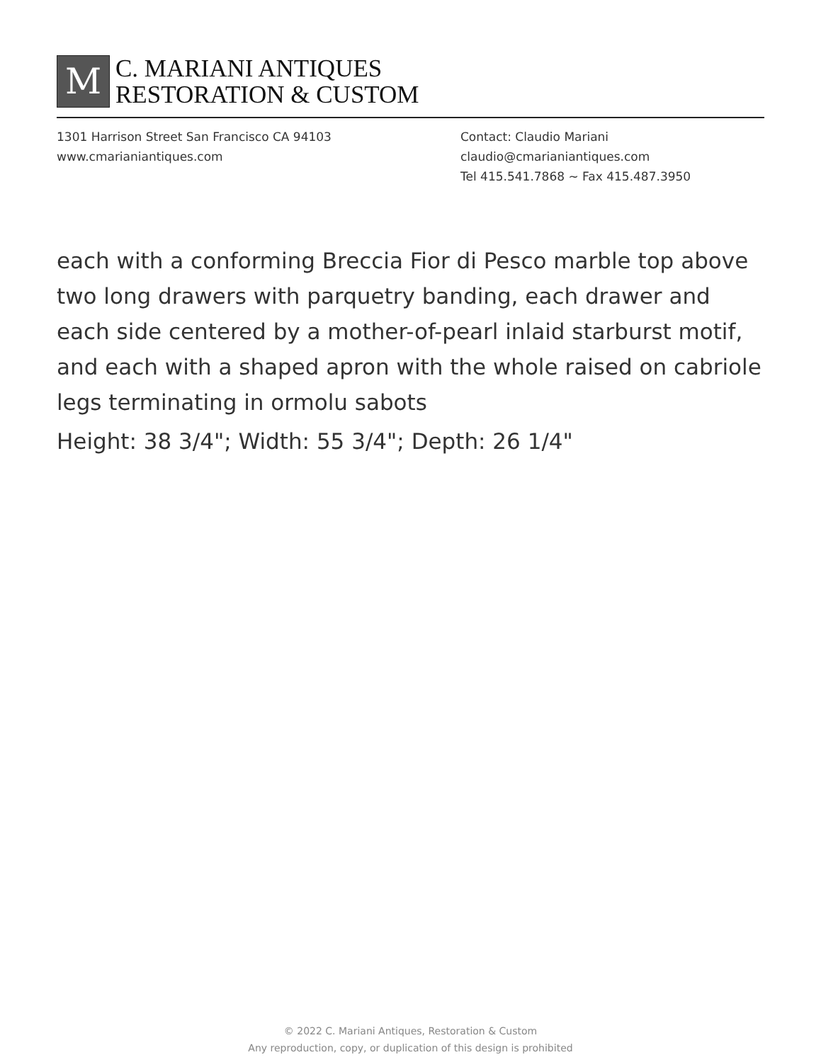M
C. MARIANI ANTIQUES
RESTORATION & CUSTOM
1301 Harrison Street San Francisco CA 94103
www.cmarianiantiques.com
Contact: Claudio Mariani
claudio@cmarianiantiques.com
Tel 415.541.7868 ~ Fax 415.487.3950
each with a conforming Breccia Fior di Pesco marble top above two long drawers with parquetry banding, each drawer and each side centered by a mother-of-pearl inlaid starburst motif, and each with a shaped apron with the whole raised on cabriole legs terminating in ormolu sabots
Height: 38 3/4"; Width: 55 3/4"; Depth: 26 1/4"
© 2022 C. Mariani Antiques, Restoration & Custom
Any reproduction, copy, or duplication of this design is prohibited